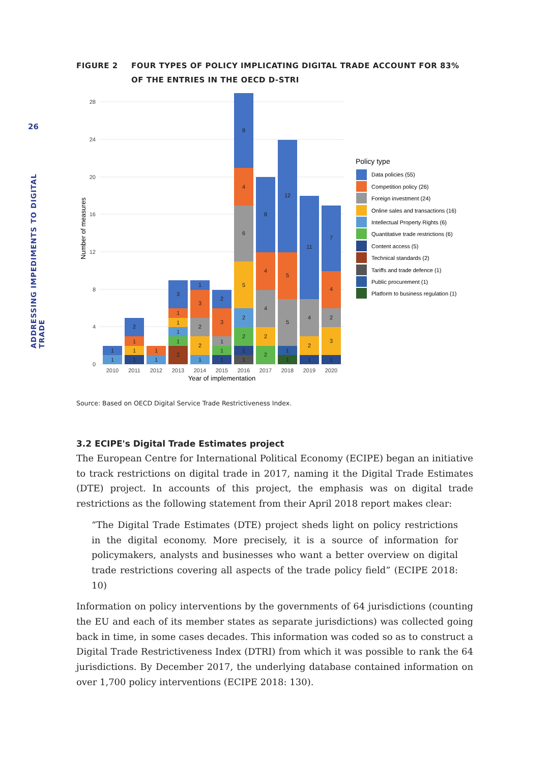26
ADDRESSING IMPEDIMENTS TO DIGITAL TRADE
FIGURE 2 FOUR TYPES OF POLICY IMPLICATING DIGITAL TRADE ACCOUNT FOR 83% OF THE ENTRIES IN THE OECD D-STRI
0
4
8
12
16
20
24
28
Number of measures
1
1
1
1
1
2
1
1
2
1
1
1
1
3
1
2
2
3
1
1
1
1
3
2
1
1
2
2
5
6
4
8
2
2
4
4
8
1
1
5
5
12
1
2
4
11
1
3
2
4
7
2010
2011
2012
2013
2014
2015
2016
2017
2018
2019
2020
Year of implementation
Policy type
Data policies (55)
Competition policy (26)
Foreign investment (24)
Online sales and transactions (16)
Intellectual Property Rights (6)
Quantitative trade restrictions (6)
Content access (5)
Technical standards (2)
Tariffs and trade defence (1)
Public procurement (1)
Platform to business regulation (1)
Source: Based on OECD Digital Service Trade Restrictiveness Index.
3.2 ECIPE's Digital Trade Estimates project
The European Centre for International Political Economy (ECIPE) began an initiative to track restrictions on digital trade in 2017, naming it the Digital Trade Estimates (DTE) project. In accounts of this project, the emphasis was on digital trade restrictions as the following statement from their April 2018 report makes clear:
“The Digital Trade Estimates (DTE) project sheds light on policy restrictions in the digital economy. More precisely, it is a source of information for policymakers, analysts and businesses who want a better overview on digital trade restrictions covering all aspects of the trade policy field” (ECIPE 2018: 10)
Information on policy interventions by the governments of 64 jurisdictions (counting the EU and each of its member states as separate jurisdictions) was collected going back in time, in some cases decades. This information was coded so as to construct a Digital Trade Restrictiveness Index (DTRI) from which it was possible to rank the 64 jurisdictions. By December 2017, the underlying database contained information on over 1,700 policy interventions (ECIPE 2018: 130).